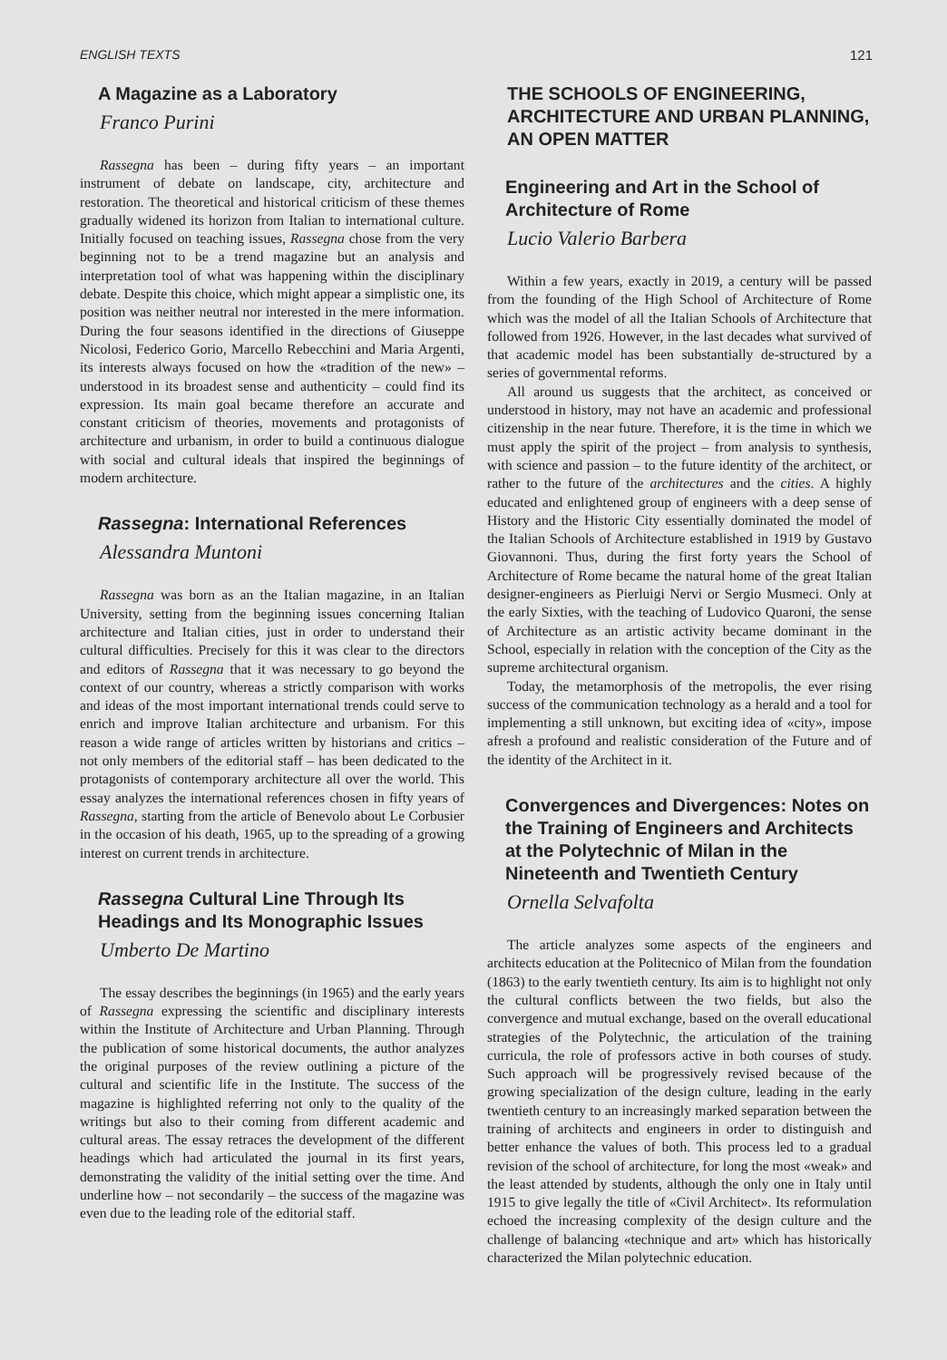ENGLISH TEXTS 121
A Magazine as a Laboratory
Franco Purini
Rassegna has been – during fifty years – an important instrument of debate on landscape, city, architecture and restoration. The theoretical and historical criticism of these themes gradually widened its horizon from Italian to international culture. Initially focused on teaching issues, Rassegna chose from the very beginning not to be a trend magazine but an analysis and interpretation tool of what was happening within the disciplinary debate. Despite this choice, which might appear a simplistic one, its position was neither neutral nor interested in the mere information. During the four seasons identified in the directions of Giuseppe Nicolosi, Federico Gorio, Marcello Rebecchini and Maria Argenti, its interests always focused on how the «tradition of the new» – understood in its broadest sense and authenticity – could find its expression. Its main goal became therefore an accurate and constant criticism of theories, movements and protagonists of architecture and urbanism, in order to build a continuous dialogue with social and cultural ideals that inspired the beginnings of modern architecture.
Rassegna: International References
Alessandra Muntoni
Rassegna was born as an the Italian magazine, in an Italian University, setting from the beginning issues concerning Italian architecture and Italian cities, just in order to understand their cultural difficulties. Precisely for this it was clear to the directors and editors of Rassegna that it was necessary to go beyond the context of our country, whereas a strictly comparison with works and ideas of the most important international trends could serve to enrich and improve Italian architecture and urbanism. For this reason a wide range of articles written by historians and critics – not only members of the editorial staff – has been dedicated to the protagonists of contemporary architecture all over the world. This essay analyzes the international references chosen in fifty years of Rassegna, starting from the article of Benevolo about Le Corbusier in the occasion of his death, 1965, up to the spreading of a growing interest on current trends in architecture.
Rassegna Cultural Line Through Its Headings and Its Monographic Issues
Umberto De Martino
The essay describes the beginnings (in 1965) and the early years of Rassegna expressing the scientific and disciplinary interests within the Institute of Architecture and Urban Planning. Through the publication of some historical documents, the author analyzes the original purposes of the review outlining a picture of the cultural and scientific life in the Institute. The success of the magazine is highlighted referring not only to the quality of the writings but also to their coming from different academic and cultural areas. The essay retraces the development of the different headings which had articulated the journal in its first years, demonstrating the validity of the initial setting over the time. And underline how – not secondarily – the success of the magazine was even due to the leading role of the editorial staff.
THE SCHOOLS OF ENGINEERING, ARCHITECTURE AND URBAN PLANNING, AN OPEN MATTER
Engineering and Art in the School of Architecture of Rome
Lucio Valerio Barbera
Within a few years, exactly in 2019, a century will be passed from the founding of the High School of Architecture of Rome which was the model of all the Italian Schools of Architecture that followed from 1926. However, in the last decades what survived of that academic model has been substantially de-structured by a series of governmental reforms.
All around us suggests that the architect, as conceived or understood in history, may not have an academic and professional citizenship in the near future. Therefore, it is the time in which we must apply the spirit of the project – from analysis to synthesis, with science and passion – to the future identity of the architect, or rather to the future of the architectures and the cities. A highly educated and enlightened group of engineers with a deep sense of History and the Historic City essentially dominated the model of the Italian Schools of Architecture established in 1919 by Gustavo Giovannoni. Thus, during the first forty years the School of Architecture of Rome became the natural home of the great Italian designer-engineers as Pierluigi Nervi or Sergio Musmeci. Only at the early Sixties, with the teaching of Ludovico Quaroni, the sense of Architecture as an artistic activity became dominant in the School, especially in relation with the conception of the City as the supreme architectural organism.
Today, the metamorphosis of the metropolis, the ever rising success of the communication technology as a herald and a tool for implementing a still unknown, but exciting idea of «city», impose afresh a profound and realistic consideration of the Future and of the identity of the Architect in it.
Convergences and Divergences: Notes on the Training of Engineers and Architects at the Polytechnic of Milan in the Nineteenth and Twentieth Century
Ornella Selvafolta
The article analyzes some aspects of the engineers and architects education at the Politecnico of Milan from the foundation (1863) to the early twentieth century. Its aim is to highlight not only the cultural conflicts between the two fields, but also the convergence and mutual exchange, based on the overall educational strategies of the Polytechnic, the articulation of the training curricula, the role of professors active in both courses of study. Such approach will be progressively revised because of the growing specialization of the design culture, leading in the early twentieth century to an increasingly marked separation between the training of architects and engineers in order to distinguish and better enhance the values of both. This process led to a gradual revision of the school of architecture, for long the most «weak» and the least attended by students, although the only one in Italy until 1915 to give legally the title of «Civil Architect». Its reformulation echoed the increasing complexity of the design culture and the challenge of balancing «technique and art» which has historically characterized the Milan polytechnic education.